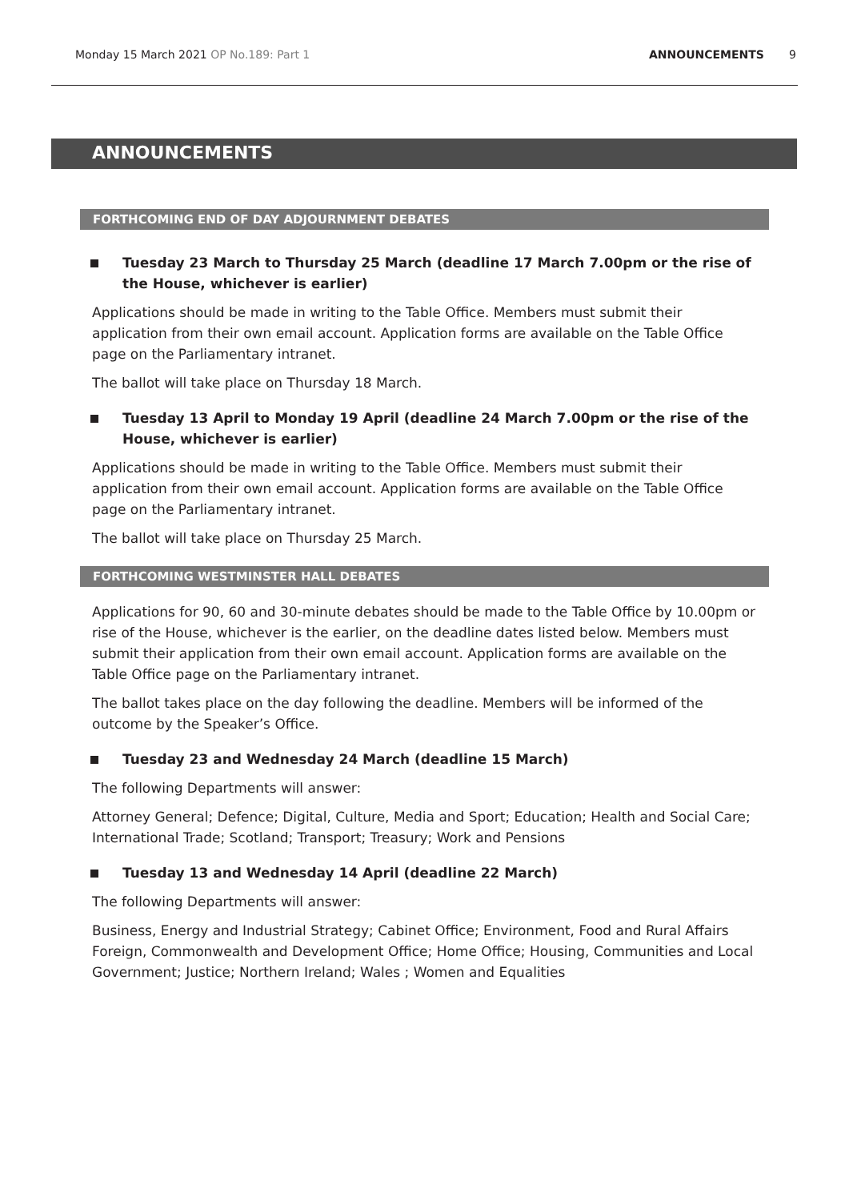Monday 15 March 2021 OP No.189: Part 1
ANNOUNCEMENTS 9
ANNOUNCEMENTS
FORTHCOMING END OF DAY ADJOURNMENT DEBATES
Tuesday 23 March to Thursday 25 March (deadline 17 March 7.00pm or the rise of the House, whichever is earlier)
Applications should be made in writing to the Table Office. Members must submit their application from their own email account. Application forms are available on the Table Office page on the Parliamentary intranet.
The ballot will take place on Thursday 18 March.
Tuesday 13 April to Monday 19 April (deadline 24 March 7.00pm or the rise of the House, whichever is earlier)
Applications should be made in writing to the Table Office. Members must submit their application from their own email account. Application forms are available on the Table Office page on the Parliamentary intranet.
The ballot will take place on Thursday 25 March.
FORTHCOMING WESTMINSTER HALL DEBATES
Applications for 90, 60 and 30-minute debates should be made to the Table Office by 10.00pm or rise of the House, whichever is the earlier, on the deadline dates listed below. Members must submit their application from their own email account. Application forms are available on the Table Office page on the Parliamentary intranet.
The ballot takes place on the day following the deadline. Members will be informed of the outcome by the Speaker’s Office.
Tuesday 23 and Wednesday 24 March (deadline 15 March)
The following Departments will answer:
Attorney General; Defence; Digital, Culture, Media and Sport; Education; Health and Social Care; International Trade; Scotland; Transport; Treasury; Work and Pensions
Tuesday 13 and Wednesday 14 April (deadline 22 March)
The following Departments will answer:
Business, Energy and Industrial Strategy; Cabinet Office; Environment, Food and Rural Affairs Foreign, Commonwealth and Development Office; Home Office; Housing, Communities and Local Government; Justice; Northern Ireland; Wales ; Women and Equalities